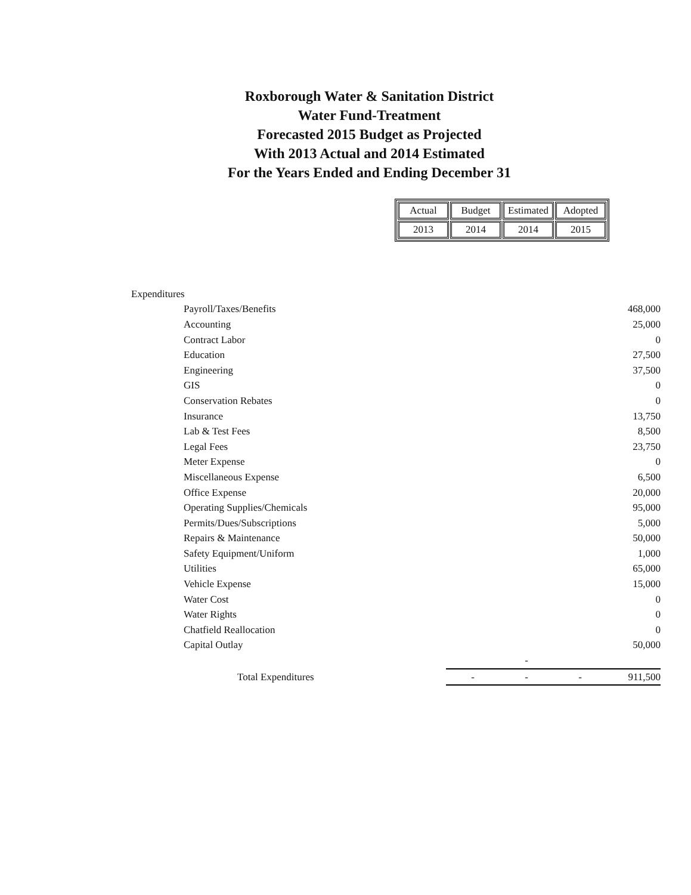Roxborough Water & Sanitation District
Water Fund-Treatment
Forecasted 2015 Budget as Projected
With 2013 Actual and 2014 Estimated
For the Years Ended and Ending December 31
| Actual | Budget | Estimated | Adopted |
| 2013 | 2014 | 2014 | 2015 |
| Expenditures | | | | | |
| | Payroll/Taxes/Benefits | | | | 468,000 |
| | Accounting | | | | 25,000 |
| | Contract Labor | | | | 0 |
| | Education | | | | 27,500 |
| | Engineering | | | | 37,500 |
| | GIS | | | | 0 |
| | Conservation Rebates | | | | 0 |
| | Insurance | | | | 13,750 |
| | Lab & Test Fees | | | | 8,500 |
| | Legal Fees | | | | 23,750 |
| | Meter Expense | | | | 0 |
| | Miscellaneous Expense | | | | 6,500 |
| | Office Expense | | | | 20,000 |
| | Operating Supplies/Chemicals | | | | 95,000 |
| | Permits/Dues/Subscriptions | | | | 5,000 |
| | Repairs & Maintenance | | | | 50,000 |
| | Safety Equipment/Uniform | | | | 1,000 |
| | Utilities | | | | 65,000 |
| | Vehicle Expense | | | | 15,000 |
| | Water Cost | | | | 0 |
| | Water Rights | | | | 0 |
| | Chatfield Reallocation | | | | 0 |
| | Capital Outlay | | | | 50,000 |
| | | | - | | |
| | Total Expenditures | - | - | - | 911,500 |